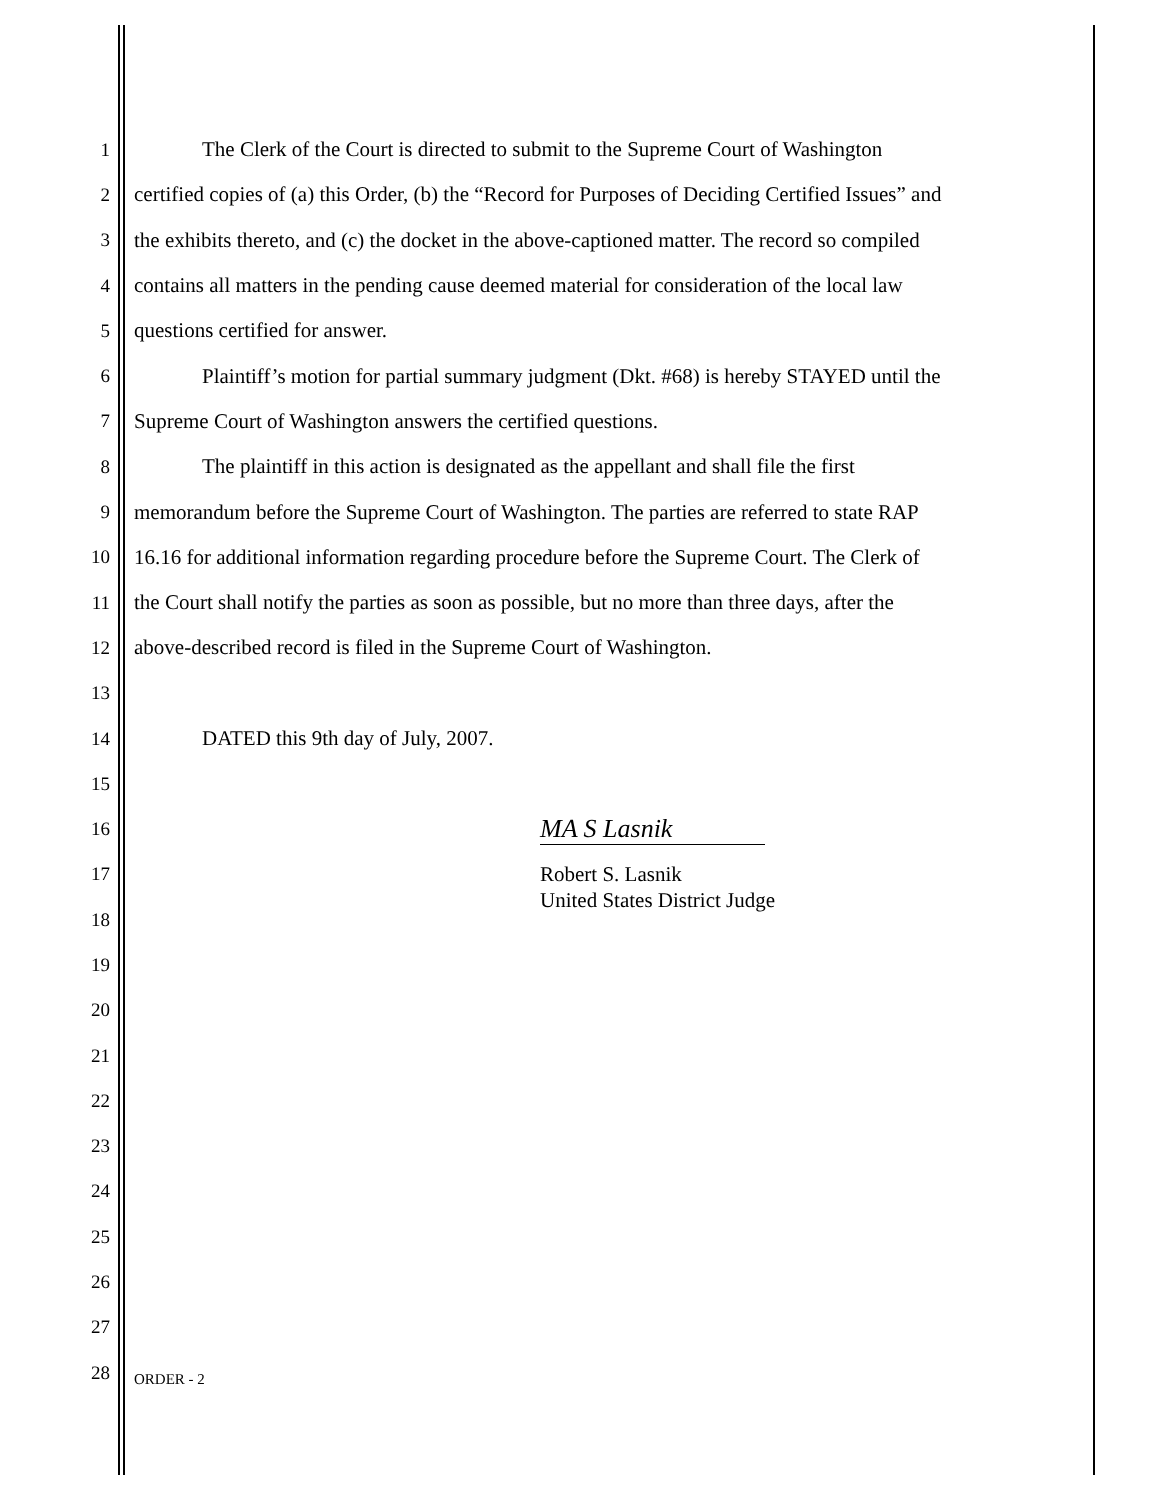1 The Clerk of the Court is directed to submit to the Supreme Court of Washington
2 certified copies of (a) this Order, (b) the “Record for Purposes of Deciding Certified Issues” and
3 the exhibits thereto, and (c) the docket in the above-captioned matter. The record so compiled
4 contains all matters in the pending cause deemed material for consideration of the local law
5 questions certified for answer.
6 Plaintiff’s motion for partial summary judgment (Dkt. #68) is hereby STAYED until the
7 Supreme Court of Washington answers the certified questions.
8 The plaintiff in this action is designated as the appellant and shall file the first
9 memorandum before the Supreme Court of Washington. The parties are referred to state RAP
10 16.16 for additional information regarding procedure before the Supreme Court. The Clerk of
11 the Court shall notify the parties as soon as possible, but no more than three days, after the
12 above-described record is filed in the Supreme Court of Washington.
13
14 DATED this 9th day of July, 2007.
15
16 MA S Lasnik
17 Robert S. Lasnik
18 United States District Judge
19
20
21
22
23
24
25
26
27
28 ORDER - 2